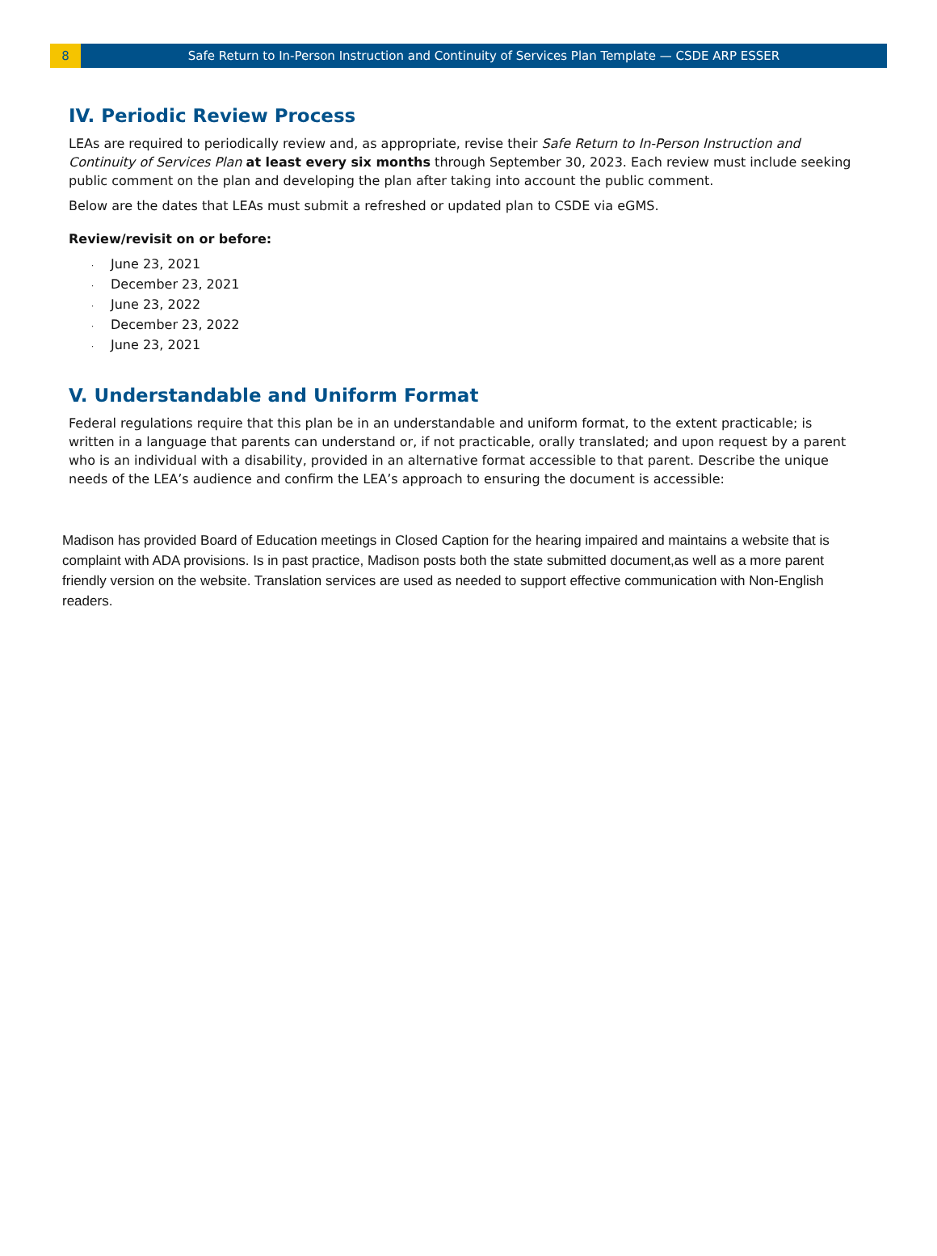8
Safe Return to In-Person Instruction and Continuity of Services Plan Template — CSDE ARP ESSER
IV. Periodic Review Process
LEAs are required to periodically review and, as appropriate, revise their Safe Return to In-Person Instruction and Continuity of Services Plan at least every six months through September 30, 2023. Each review must include seeking public comment on the plan and developing the plan after taking into account the public comment.
Below are the dates that LEAs must submit a refreshed or updated plan to CSDE via eGMS.
Review/revisit on or before:
· June 23, 2021
· December 23, 2021
· June 23, 2022
· December 23, 2022
· June 23, 2021
V. Understandable and Uniform Format
Federal regulations require that this plan be in an understandable and uniform format, to the extent practicable; is written in a language that parents can understand or, if not practicable, orally translated; and upon request by a parent who is an individual with a disability, provided in an alternative format accessible to that parent. Describe the unique needs of the LEA’s audience and confirm the LEA’s approach to ensuring the document is accessible:
Madison has provided Board of Education meetings in Closed Caption for the hearing impaired and maintains a website that is complaint with ADA provisions. Is in past practice, Madison posts both the state submitted document,as well as a more parent friendly version on the website. Translation services are used as needed to support effective communication with Non-English readers.